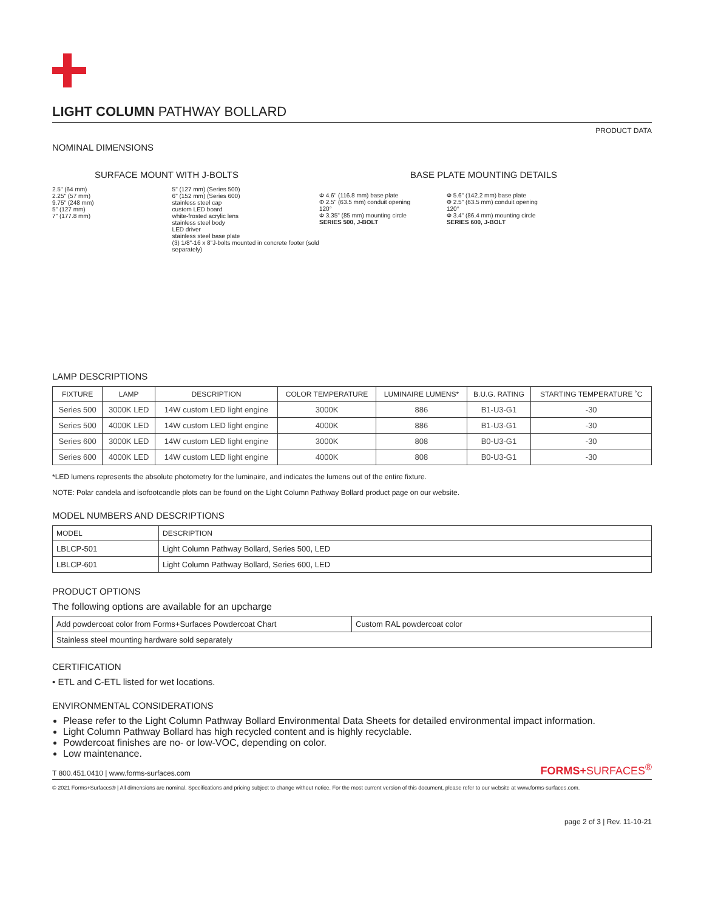LIGHT COLUMN PATHWAY BOLLARD
PRODUCT DATA
NOMINAL DIMENSIONS
SURFACE MOUNT WITH J-BOLTS
2.5" (64 mm)
2.25" (57 mm)
9.75" (248 mm)
5" (127 mm)
7" (177.8 mm)
5" (127 mm) (Series 500)
6" (152 mm) (Series 600)
stainless steel cap
custom LED board
white-frosted acrylic lens
stainless steel body
LED driver
stainless steel base plate
(3) 1/8"-16 x 8"J-bolts mounted in concrete footer (sold separately)
BASE PLATE MOUNTING DETAILS
Φ 4.6" (116.8 mm) base plate
Φ 2.5" (63.5 mm) conduit opening
120°
Φ 3.35" (85 mm) mounting circle
SERIES 500, J-BOLT
Φ 5.6" (142.2 mm) base plate
Φ 2.5" (63.5 mm) conduit opening
120°
Φ 3.4" (86.4 mm) mounting circle
SERIES 600, J-BOLT
LAMP DESCRIPTIONS
| FIXTURE | LAMP | DESCRIPTION | COLOR TEMPERATURE | LUMINAIRE LUMENS* | B.U.G. RATING | STARTING TEMPERATURE ˚C |
| --- | --- | --- | --- | --- | --- | --- |
| Series 500 | 3000K LED | 14W custom LED light engine | 3000K | 886 | B1-U3-G1 | -30 |
| Series 500 | 4000K LED | 14W custom LED light engine | 4000K | 886 | B1-U3-G1 | -30 |
| Series 600 | 3000K LED | 14W custom LED light engine | 3000K | 808 | B0-U3-G1 | -30 |
| Series 600 | 4000K LED | 14W custom LED light engine | 4000K | 808 | B0-U3-G1 | -30 |
*LED lumens represents the absolute photometry for the luminaire, and indicates the lumens out of the entire fixture.
NOTE: Polar candela and isofootcandle plots can be found on the Light Column Pathway Bollard product page on our website.
MODEL NUMBERS AND DESCRIPTIONS
| MODEL | DESCRIPTION |
| --- | --- |
| LBLCP-501 | Light Column Pathway Bollard, Series 500, LED |
| LBLCP-601 | Light Column Pathway Bollard, Series 600, LED |
PRODUCT OPTIONS
The following options are available for an upcharge
| Add powdercoat color from Forms+Surfaces Powdercoat Chart | Custom RAL powdercoat color |
| Stainless steel mounting hardware sold separately | |
CERTIFICATION
• ETL and C-ETL listed for wet locations.
ENVIRONMENTAL CONSIDERATIONS
Please refer to the Light Column Pathway Bollard Environmental Data Sheets for detailed environmental impact information.
Light Column Pathway Bollard has high recycled content and is highly recyclable.
Powdercoat finishes are no- or low-VOC, depending on color.
Low maintenance.
T 800.451.0410 | www.forms-surfaces.com FORMS+SURFACES<sup>®</sup>
© 2021 Forms+Surfaces® | All dimensions are nominal. Specifications and pricing subject to change without notice. For the most current version of this document, please refer to our website at www.forms-surfaces.com.
page 2 of 3 | Rev. 11-10-21